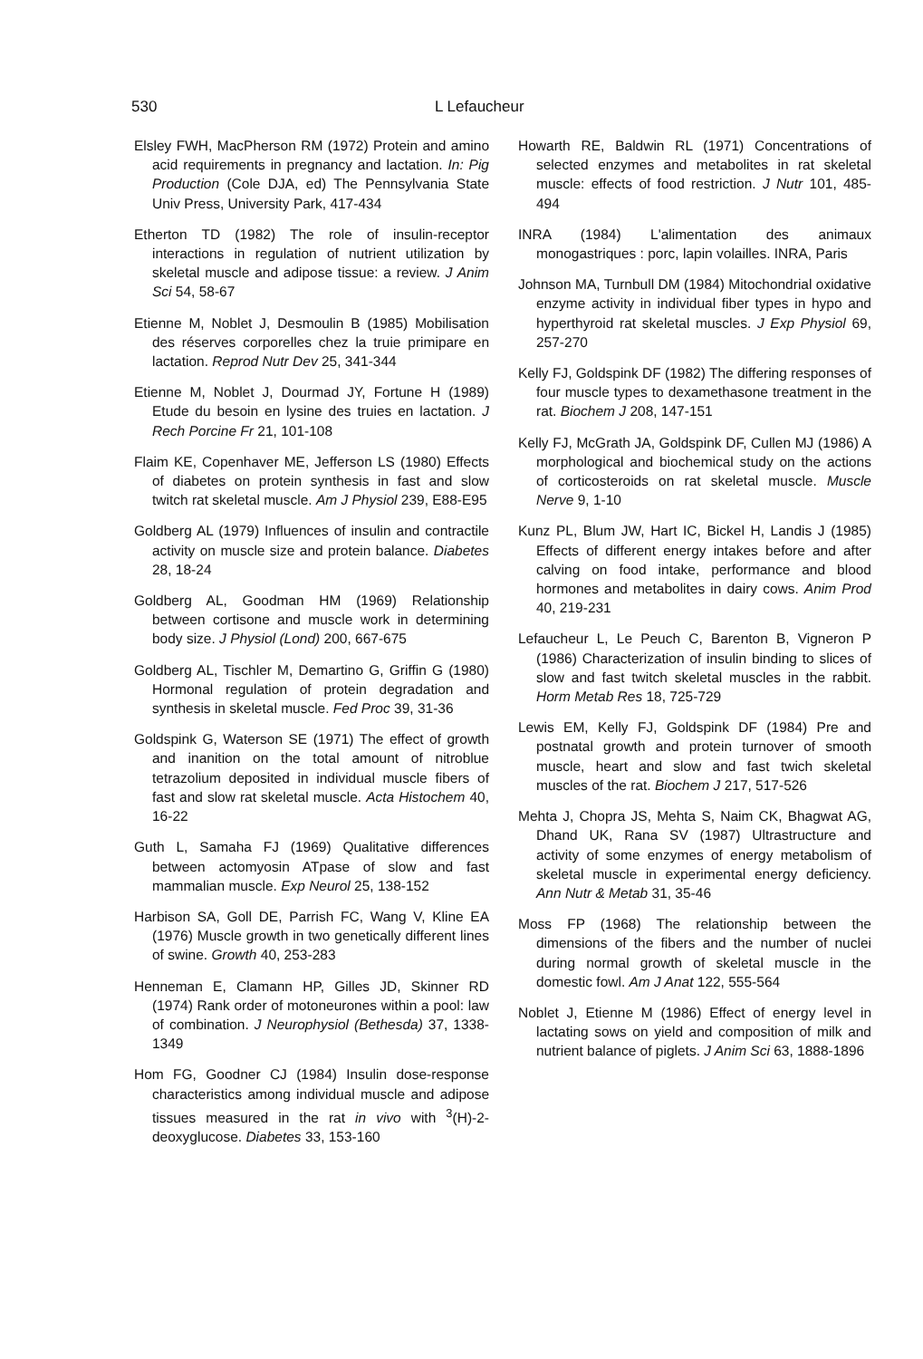530 L Lefaucheur
Elsley FWH, MacPherson RM (1972) Protein and amino acid requirements in pregnancy and lactation. In: Pig Production (Cole DJA, ed) The Pennsylvania State Univ Press, University Park, 417-434
Etherton TD (1982) The role of insulin-receptor interactions in regulation of nutrient utilization by skeletal muscle and adipose tissue: a review. J Anim Sci 54, 58-67
Etienne M, Noblet J, Desmoulin B (1985) Mobilisation des réserves corporelles chez la truie primipare en lactation. Reprod Nutr Dev 25, 341-344
Etienne M, Noblet J, Dourmad JY, Fortune H (1989) Etude du besoin en lysine des truies en lactation. J Rech Porcine Fr 21, 101-108
Flaim KE, Copenhaver ME, Jefferson LS (1980) Effects of diabetes on protein synthesis in fast and slow twitch rat skeletal muscle. Am J Physiol 239, E88-E95
Goldberg AL (1979) Influences of insulin and contractile activity on muscle size and protein balance. Diabetes 28, 18-24
Goldberg AL, Goodman HM (1969) Relationship between cortisone and muscle work in determining body size. J Physiol (Lond) 200, 667-675
Goldberg AL, Tischler M, Demartino G, Griffin G (1980) Hormonal regulation of protein degradation and synthesis in skeletal muscle. Fed Proc 39, 31-36
Goldspink G, Waterson SE (1971) The effect of growth and inanition on the total amount of nitroblue tetrazolium deposited in individual muscle fibers of fast and slow rat skeletal muscle. Acta Histochem 40, 16-22
Guth L, Samaha FJ (1969) Qualitative differences between actomyosin ATpase of slow and fast mammalian muscle. Exp Neurol 25, 138-152
Harbison SA, Goll DE, Parrish FC, Wang V, Kline EA (1976) Muscle growth in two genetically different lines of swine. Growth 40, 253-283
Henneman E, Clamann HP, Gilles JD, Skinner RD (1974) Rank order of motoneurones within a pool: law of combination. J Neurophysiol (Bethesda) 37, 1338-1349
Hom FG, Goodner CJ (1984) Insulin dose-response characteristics among individual muscle and adipose tissues measured in the rat in vivo with <sup>3</sup>(H)-2-deoxyglucose. Diabetes 33, 153-160
Howarth RE, Baldwin RL (1971) Concentrations of selected enzymes and metabolites in rat skeletal muscle: effects of food restriction. J Nutr 101, 485-494
INRA (1984) L'alimentation des animaux monogastriques : porc, lapin volailles. INRA, Paris
Johnson MA, Turnbull DM (1984) Mitochondrial oxidative enzyme activity in individual fiber types in hypo and hyperthyroid rat skeletal muscles. J Exp Physiol 69, 257-270
Kelly FJ, Goldspink DF (1982) The differing responses of four muscle types to dexamethasone treatment in the rat. Biochem J 208, 147-151
Kelly FJ, McGrath JA, Goldspink DF, Cullen MJ (1986) A morphological and biochemical study on the actions of corticosteroids on rat skeletal muscle. Muscle Nerve 9, 1-10
Kunz PL, Blum JW, Hart IC, Bickel H, Landis J (1985) Effects of different energy intakes before and after calving on food intake, performance and blood hormones and metabolites in dairy cows. Anim Prod 40, 219-231
Lefaucheur L, Le Peuch C, Barenton B, Vigneron P (1986) Characterization of insulin binding to slices of slow and fast twitch skeletal muscles in the rabbit. Horm Metab Res 18, 725-729
Lewis EM, Kelly FJ, Goldspink DF (1984) Pre and postnatal growth and protein turnover of smooth muscle, heart and slow and fast twich skeletal muscles of the rat. Biochem J 217, 517-526
Mehta J, Chopra JS, Mehta S, Naim CK, Bhagwat AG, Dhand UK, Rana SV (1987) Ultrastructure and activity of some enzymes of energy metabolism of skeletal muscle in experimental energy deficiency. Ann Nutr & Metab 31, 35-46
Moss FP (1968) The relationship between the dimensions of the fibers and the number of nuclei during normal growth of skeletal muscle in the domestic fowl. Am J Anat 122, 555-564
Noblet J, Etienne M (1986) Effect of energy level in lactating sows on yield and composition of milk and nutrient balance of piglets. J Anim Sci 63, 1888-1896